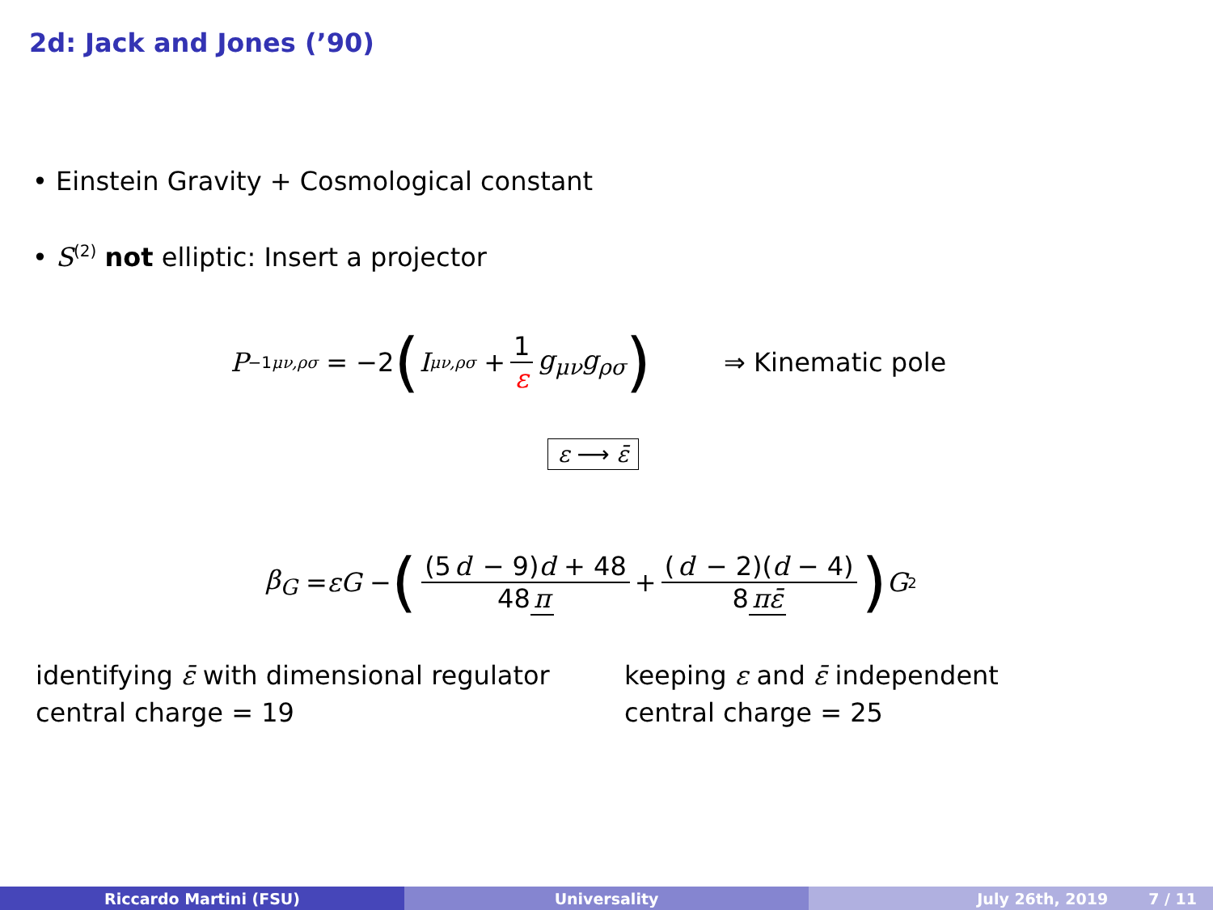2d: Jack and Jones (’90)
• Einstein Gravity + Cosmological constant
• S<sup>(2)</sup> not elliptic: Insert a projector
P<sup>−1</sup><sub>μν,ρσ</sub> = −2 (I<sub>μν,ρσ</sub> + 1 ε g<sub>μν</sub>g<sub>ρσ</sub>) ⇒ Kinematic pole
ε ⟶ ε̄
β<sub>G</sub> = εG − ((5 d − 9)d + 48 48 π + (d − 2)(d − 4) 8 πε̄) G<sup>2</sup>
identifying ε̄ with dimensional regulator
central charge = 19
keeping ε and ε̄ independent
central charge = 25
Riccardo Martini (FSU) Universality July 26th, 2019 7 / 11